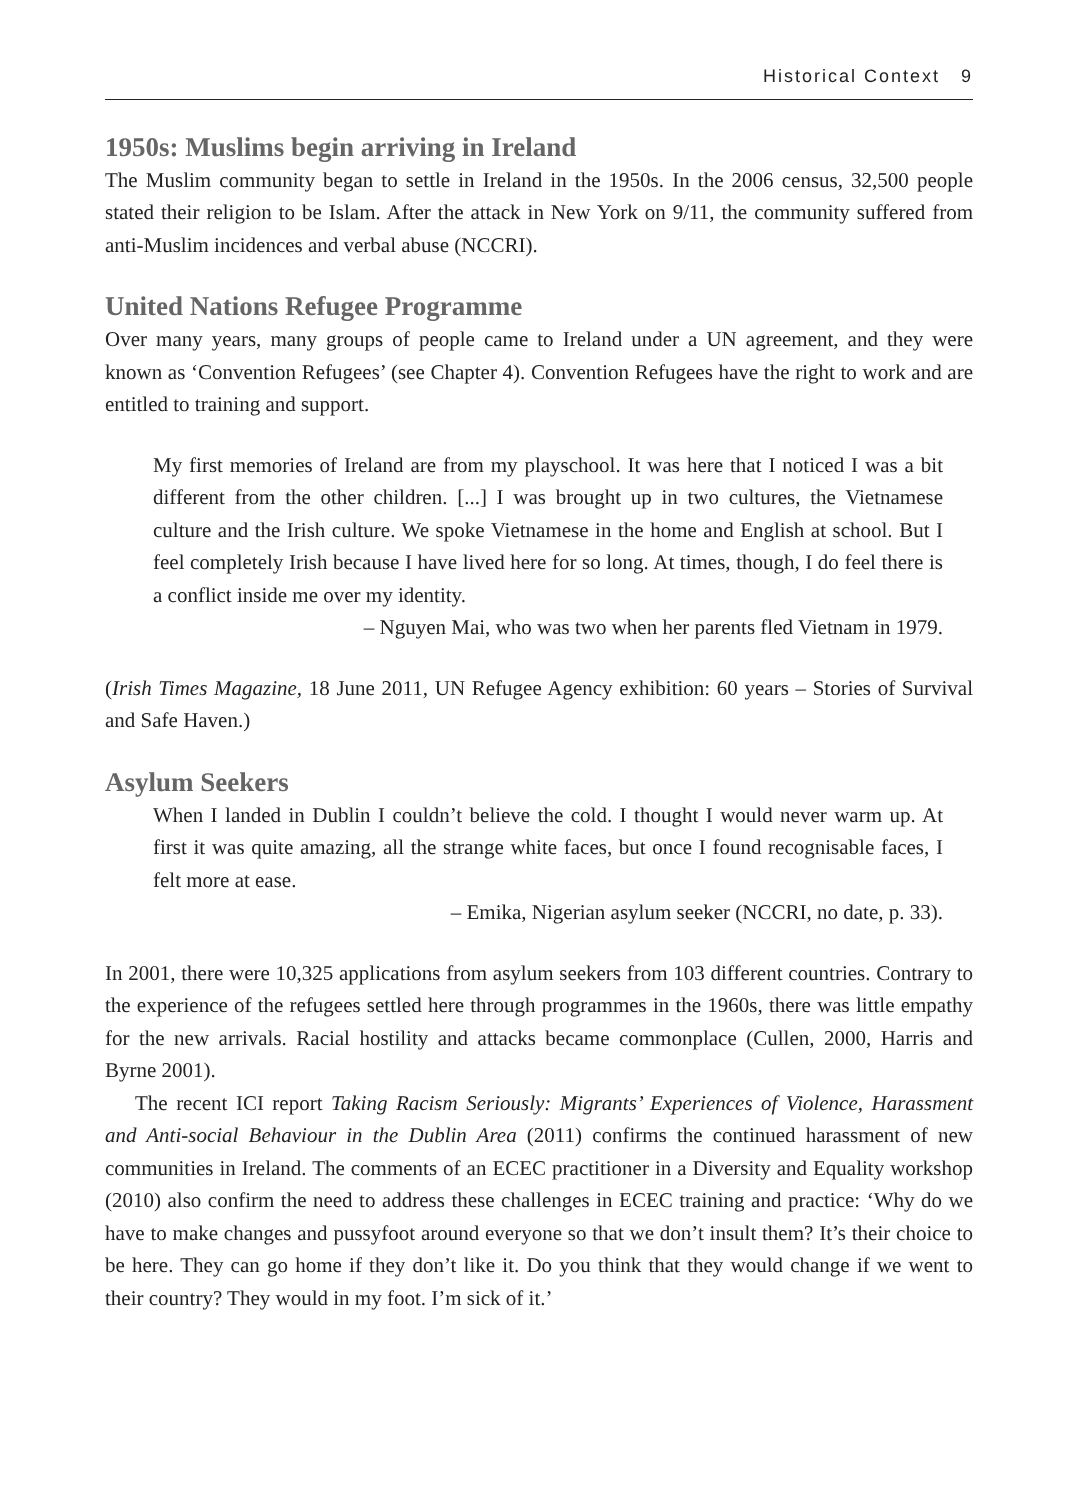Historical Context 9
1950s: Muslims begin arriving in Ireland
The Muslim community began to settle in Ireland in the 1950s. In the 2006 census, 32,500 people stated their religion to be Islam. After the attack in New York on 9/11, the community suffered from anti-Muslim incidences and verbal abuse (NCCRI).
United Nations Refugee Programme
Over many years, many groups of people came to Ireland under a UN agreement, and they were known as ‘Convention Refugees’ (see Chapter 4). Convention Refugees have the right to work and are entitled to training and support.
My first memories of Ireland are from my playschool. It was here that I noticed I was a bit different from the other children. [...] I was brought up in two cultures, the Vietnamese culture and the Irish culture. We spoke Vietnamese in the home and English at school. But I feel completely Irish because I have lived here for so long. At times, though, I do feel there is a conflict inside me over my identity.
– Nguyen Mai, who was two when her parents fled Vietnam in 1979.
(Irish Times Magazine, 18 June 2011, UN Refugee Agency exhibition: 60 years – Stories of Survival and Safe Haven.)
Asylum Seekers
When I landed in Dublin I couldn’t believe the cold. I thought I would never warm up. At first it was quite amazing, all the strange white faces, but once I found recognisable faces, I felt more at ease.
– Emika, Nigerian asylum seeker (NCCRI, no date, p. 33).
In 2001, there were 10,325 applications from asylum seekers from 103 different countries. Contrary to the experience of the refugees settled here through programmes in the 1960s, there was little empathy for the new arrivals. Racial hostility and attacks became commonplace (Cullen, 2000, Harris and Byrne 2001).
The recent ICI report Taking Racism Seriously: Migrants’ Experiences of Violence, Harassment and Anti-social Behaviour in the Dublin Area (2011) confirms the continued harassment of new communities in Ireland. The comments of an ECEC practitioner in a Diversity and Equality workshop (2010) also confirm the need to address these challenges in ECEC training and practice: ‘Why do we have to make changes and pussyfoot around everyone so that we don’t insult them? It’s their choice to be here. They can go home if they don’t like it. Do you think that they would change if we went to their country? They would in my foot. I’m sick of it.’